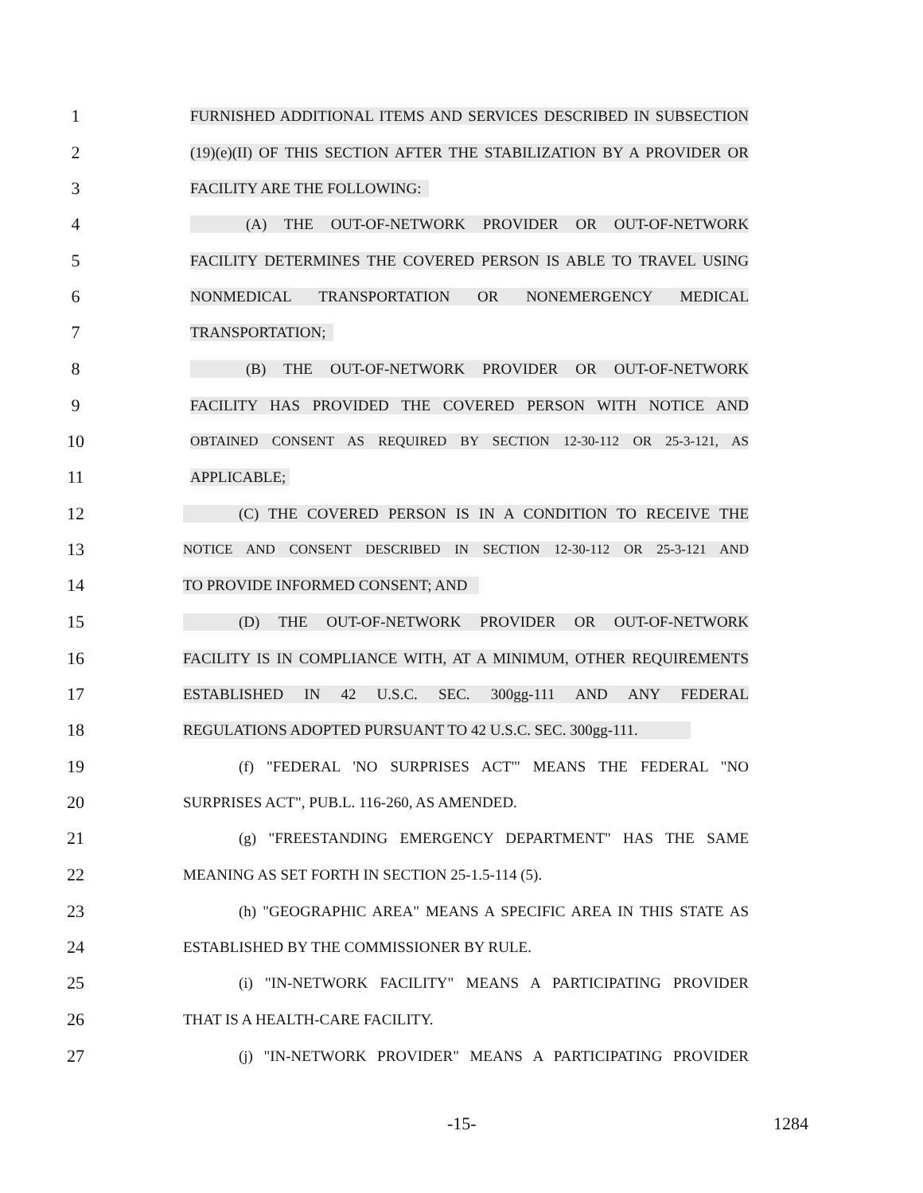1 FURNISHED ADDITIONAL ITEMS AND SERVICES DESCRIBED IN SUBSECTION
2 (19)(e)(II) OF THIS SECTION AFTER THE STABILIZATION BY A PROVIDER OR
3 FACILITY ARE THE FOLLOWING:
4 (A) THE OUT-OF-NETWORK PROVIDER OR OUT-OF-NETWORK
5 FACILITY DETERMINES THE COVERED PERSON IS ABLE TO TRAVEL USING
6 NONMEDICAL TRANSPORTATION OR NONEMERGENCY MEDICAL
7 TRANSPORTATION;
8 (B) THE OUT-OF-NETWORK PROVIDER OR OUT-OF-NETWORK
9 FACILITY HAS PROVIDED THE COVERED PERSON WITH NOTICE AND
10 OBTAINED CONSENT AS REQUIRED BY SECTION 12-30-112 OR 25-3-121, AS
11 APPLICABLE;
12 (C) THE COVERED PERSON IS IN A CONDITION TO RECEIVE THE
13 NOTICE AND CONSENT DESCRIBED IN SECTION 12-30-112 OR 25-3-121 AND
14 TO PROVIDE INFORMED CONSENT; AND
15 (D) THE OUT-OF-NETWORK PROVIDER OR OUT-OF-NETWORK
16 FACILITY IS IN COMPLIANCE WITH, AT A MINIMUM, OTHER REQUIREMENTS
17 ESTABLISHED IN 42 U.S.C. SEC. 300gg-111 AND ANY FEDERAL
18 REGULATIONS ADOPTED PURSUANT TO 42 U.S.C. SEC. 300gg-111.
19 (f) "FEDERAL 'NO SURPRISES ACT'" MEANS THE FEDERAL "NO
20 SURPRISES ACT", PUB.L. 116-260, AS AMENDED.
21 (g) "FREESTANDING EMERGENCY DEPARTMENT" HAS THE SAME
22 MEANING AS SET FORTH IN SECTION 25-1.5-114 (5).
23 (h) "GEOGRAPHIC AREA" MEANS A SPECIFIC AREA IN THIS STATE AS
24 ESTABLISHED BY THE COMMISSIONER BY RULE.
25 (i) "IN-NETWORK FACILITY" MEANS A PARTICIPATING PROVIDER
26 THAT IS A HEALTH-CARE FACILITY.
27 (j) "IN-NETWORK PROVIDER" MEANS A PARTICIPATING PROVIDER
-15- 1284